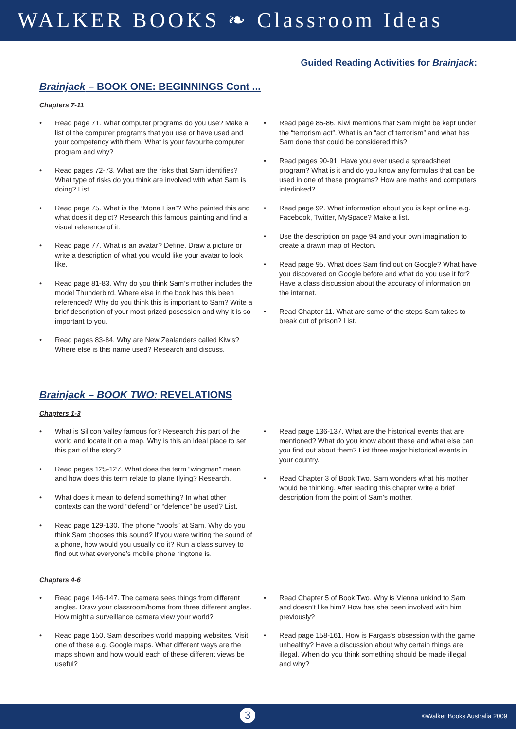WALKER BOOKS ❧ Classroom Ideas
Guided Reading Activities for Brainjack:
Brainjack – BOOK ONE: BEGINNINGS Cont ...
Chapters 7-11
• Read page 71. What computer programs do you use? Make a list of the computer programs that you use or have used and your competency with them. What is your favourite computer program and why?
• Read pages 72-73. What are the risks that Sam identifies? What type of risks do you think are involved with what Sam is doing? List.
• Read page 75. What is the “Mona Lisa”? Who painted this and what does it depict? Research this famous painting and find a visual reference of it.
• Read page 77. What is an avatar? Define. Draw a picture or write a description of what you would like your avatar to look like.
• Read page 81-83. Why do you think Sam’s mother includes the model Thunderbird. Where else in the book has this been referenced? Why do you think this is important to Sam? Write a brief description of your most prized posession and why it is so important to you.
• Read pages 83-84. Why are New Zealanders called Kiwis? Where else is this name used? Research and discuss.
• Read page 85-86. Kiwi mentions that Sam might be kept under the “terrorism act”. What is an “act of terrorism” and what has Sam done that could be considered this?
• Read pages 90-91. Have you ever used a spreadsheet program? What is it and do you know any formulas that can be used in one of these programs? How are maths and computers interlinked?
• Read page 92. What information about you is kept online e.g. Facebook, Twitter, MySpace? Make a list.
• Use the description on page 94 and your own imagination to create a drawn map of Recton.
• Read page 95. What does Sam find out on Google? What have you discovered on Google before and what do you use it for? Have a class discussion about the accuracy of information on the internet.
• Read Chapter 11. What are some of the steps Sam takes to break out of prison? List.
Brainjack – BOOK TWO: REVELATIONS
Chapters 1-3
• What is Silicon Valley famous for? Research this part of the world and locate it on a map. Why is this an ideal place to set this part of the story?
• Read pages 125-127. What does the term “wingman” mean and how does this term relate to plane flying? Research.
• What does it mean to defend something? In what other contexts can the word “defend” or “defence” be used? List.
• Read page 129-130. The phone “woofs” at Sam. Why do you think Sam chooses this sound? If you were writing the sound of a phone, how would you usually do it? Run a class survey to find out what everyone’s mobile phone ringtone is.
• Read page 136-137. What are the historical events that are mentioned? What do you know about these and what else can you find out about them? List three major historical events in your country.
• Read Chapter 3 of Book Two. Sam wonders what his mother would be thinking. After reading this chapter write a brief description from the point of Sam’s mother.
Chapters 4-6
• Read page 146-147. The camera sees things from different angles. Draw your classroom/home from three different angles. How might a surveillance camera view your world?
• Read page 150. Sam describes world mapping websites. Visit one of these e.g. Google maps. What different ways are the maps shown and how would each of these different views be useful?
• Read Chapter 5 of Book Two. Why is Vienna unkind to Sam and doesn’t like him? How has she been involved with him previously?
• Read page 158-161. How is Fargas’s obsession with the game unhealthy? Have a discussion about why certain things are illegal. When do you think something should be made illegal and why?
3 ©Walker Books Australia 2009